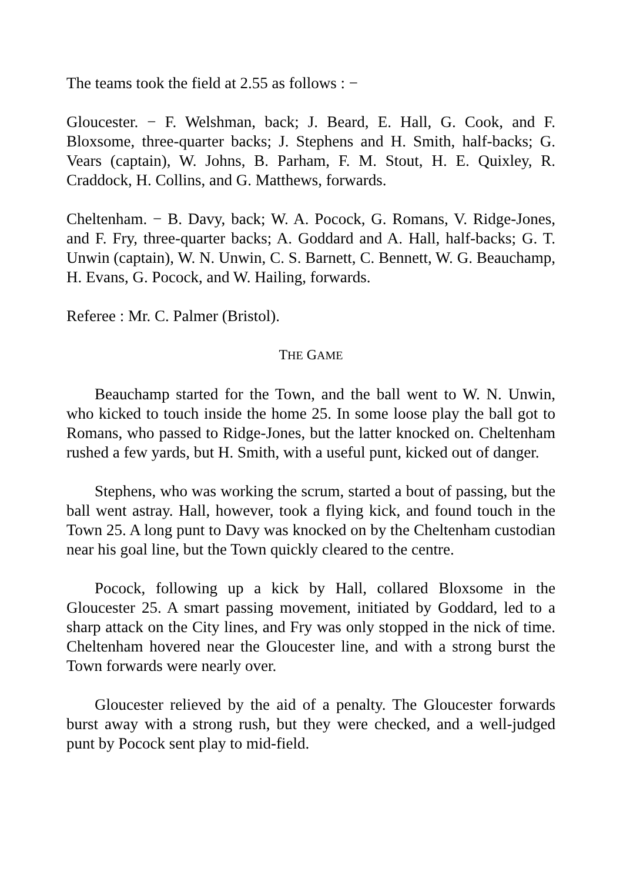The teams took the field at 2.55 as follows : −
Gloucester. − F. Welshman, back; J. Beard, E. Hall, G. Cook, and F. Bloxsome, three-quarter backs; J. Stephens and H. Smith, half-backs; G. Vears (captain), W. Johns, B. Parham, F. M. Stout, H. E. Quixley, R. Craddock, H. Collins, and G. Matthews, forwards.
Cheltenham. − B. Davy, back; W. A. Pocock, G. Romans, V. Ridge-Jones, and F. Fry, three-quarter backs; A. Goddard and A. Hall, half-backs; G. T. Unwin (captain), W. N. Unwin, C. S. Barnett, C. Bennett, W. G. Beauchamp, H. Evans, G. Pocock, and W. Hailing, forwards.
Referee : Mr. C. Palmer (Bristol).
THE GAME
Beauchamp started for the Town, and the ball went to W. N. Unwin, who kicked to touch inside the home 25. In some loose play the ball got to Romans, who passed to Ridge-Jones, but the latter knocked on. Cheltenham rushed a few yards, but H. Smith, with a useful punt, kicked out of danger.
Stephens, who was working the scrum, started a bout of passing, but the ball went astray. Hall, however, took a flying kick, and found touch in the Town 25. A long punt to Davy was knocked on by the Cheltenham custodian near his goal line, but the Town quickly cleared to the centre.
Pocock, following up a kick by Hall, collared Bloxsome in the Gloucester 25. A smart passing movement, initiated by Goddard, led to a sharp attack on the City lines, and Fry was only stopped in the nick of time. Cheltenham hovered near the Gloucester line, and with a strong burst the Town forwards were nearly over.
Gloucester relieved by the aid of a penalty. The Gloucester forwards burst away with a strong rush, but they were checked, and a well-judged punt by Pocock sent play to mid-field.